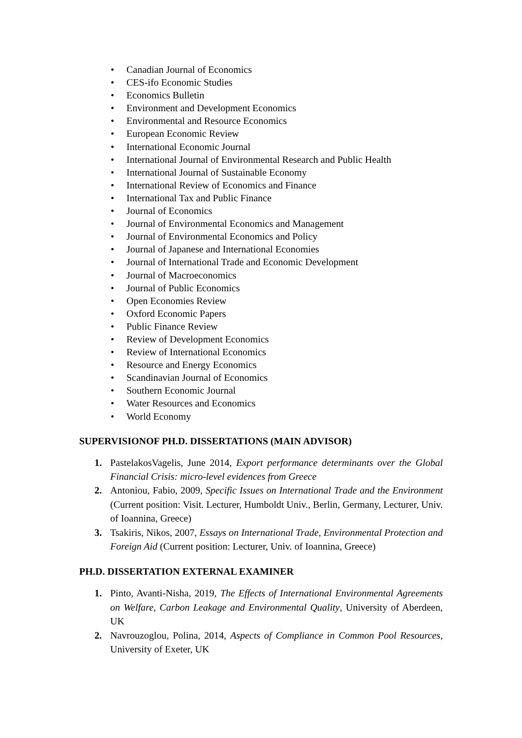• Canadian Journal of Economics
• CES-ifo Economic Studies
• Economics Bulletin
• Environment and Development Economics
• Environmental and Resource Economics
• European Economic Review
• International Economic Journal
• International Journal of Environmental Research and Public Health
• International Journal of Sustainable Economy
• International Review of Economics and Finance
• International Tax and Public Finance
• Journal of Economics
• Journal of Environmental Economics and Management
• Journal of Environmental Economics and Policy
• Journal of Japanese and International Economies
• Journal of International Trade and Economic Development
• Journal of Macroeconomics
• Journal of Public Economics
• Open Economies Review
• Oxford Economic Papers
• Public Finance Review
• Review of Development Economics
• Review of International Economics
• Resource and Energy Economics
• Scandinavian Journal of Economics
• Southern Economic Journal
• Water Resources and Economics
• World Economy
SUPERVISIONOF PH.D. DISSERTATIONS (MAIN ADVISOR)
1. PastelakosVagelis, June 2014, Export performance determinants over the Global Financial Crisis: micro-level evidences from Greece
2. Antoniou, Fabio, 2009, Specific Issues on International Trade and the Environment (Current position: Visit. Lecturer, Humboldt Univ., Berlin, Germany, Lecturer, Univ. of Ioannina, Greece)
3. Tsakiris, Nikos, 2007, Essays on International Trade, Environmental Protection and Foreign Aid (Current position: Lecturer, Univ. of Ioannina, Greece)
PH.D. DISSERTATION EXTERNAL EXAMINER
1. Pinto, Avanti-Nisha, 2019, The Effects of International Environmental Agreements on Welfare, Carbon Leakage and Environmental Quality, University of Aberdeen, UK
2. Navrouzoglou, Polina, 2014, Aspects of Compliance in Common Pool Resources, University of Exeter, UK